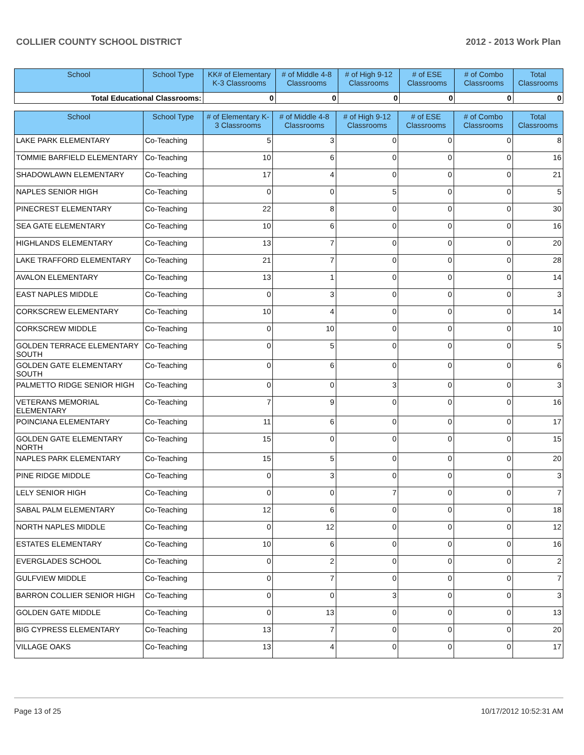COLLIER COUNTY SCHOOL DISTRICT 2012 - 2013 Work Plan
| School | School Type | KK# of Elementary K-3 Classrooms | # of Middle 4-8 Classrooms | # of High 9-12 Classrooms | # of ESE Classrooms | # of Combo Classrooms | Total Classrooms |
| --- | --- | --- | --- | --- | --- | --- | --- |
| Total Educational Classrooms: | | 0 | 0 | 0 | 0 | 0 | 0 |
| School | School Type | # of Elementary K-3 Classrooms | # of Middle 4-8 Classrooms | # of High 9-12 Classrooms | # of ESE Classrooms | # of Combo Classrooms | Total Classrooms |
| --- | --- | --- | --- | --- | --- | --- | --- |
| LAKE PARK ELEMENTARY | Co-Teaching | 5 | 3 | 0 | 0 | 0 | 8 |
| TOMMIE BARFIELD ELEMENTARY | Co-Teaching | 10 | 6 | 0 | 0 | 0 | 16 |
| SHADOWLAWN ELEMENTARY | Co-Teaching | 17 | 4 | 0 | 0 | 0 | 21 |
| NAPLES SENIOR HIGH | Co-Teaching | 0 | 0 | 5 | 0 | 0 | 5 |
| PINECREST ELEMENTARY | Co-Teaching | 22 | 8 | 0 | 0 | 0 | 30 |
| SEA GATE ELEMENTARY | Co-Teaching | 10 | 6 | 0 | 0 | 0 | 16 |
| HIGHLANDS ELEMENTARY | Co-Teaching | 13 | 7 | 0 | 0 | 0 | 20 |
| LAKE TRAFFORD ELEMENTARY | Co-Teaching | 21 | 7 | 0 | 0 | 0 | 28 |
| AVALON ELEMENTARY | Co-Teaching | 13 | 1 | 0 | 0 | 0 | 14 |
| EAST NAPLES MIDDLE | Co-Teaching | 0 | 3 | 0 | 0 | 0 | 3 |
| CORKSCREW ELEMENTARY | Co-Teaching | 10 | 4 | 0 | 0 | 0 | 14 |
| CORKSCREW MIDDLE | Co-Teaching | 0 | 10 | 0 | 0 | 0 | 10 |
| GOLDEN TERRACE ELEMENTARY SOUTH | Co-Teaching | 0 | 5 | 0 | 0 | 0 | 5 |
| GOLDEN GATE ELEMENTARY SOUTH | Co-Teaching | 0 | 6 | 0 | 0 | 0 | 6 |
| PALMETTO RIDGE SENIOR HIGH | Co-Teaching | 0 | 0 | 3 | 0 | 0 | 3 |
| VETERANS MEMORIAL ELEMENTARY | Co-Teaching | 7 | 9 | 0 | 0 | 0 | 16 |
| POINCIANA ELEMENTARY | Co-Teaching | 11 | 6 | 0 | 0 | 0 | 17 |
| GOLDEN GATE ELEMENTARY NORTH | Co-Teaching | 15 | 0 | 0 | 0 | 0 | 15 |
| NAPLES PARK ELEMENTARY | Co-Teaching | 15 | 5 | 0 | 0 | 0 | 20 |
| PINE RIDGE MIDDLE | Co-Teaching | 0 | 3 | 0 | 0 | 0 | 3 |
| LELY SENIOR HIGH | Co-Teaching | 0 | 0 | 7 | 0 | 0 | 7 |
| SABAL PALM ELEMENTARY | Co-Teaching | 12 | 6 | 0 | 0 | 0 | 18 |
| NORTH NAPLES MIDDLE | Co-Teaching | 0 | 12 | 0 | 0 | 0 | 12 |
| ESTATES ELEMENTARY | Co-Teaching | 10 | 6 | 0 | 0 | 0 | 16 |
| EVERGLADES SCHOOL | Co-Teaching | 0 | 2 | 0 | 0 | 0 | 2 |
| GULFVIEW MIDDLE | Co-Teaching | 0 | 7 | 0 | 0 | 0 | 7 |
| BARRON COLLIER SENIOR HIGH | Co-Teaching | 0 | 0 | 3 | 0 | 0 | 3 |
| GOLDEN GATE MIDDLE | Co-Teaching | 0 | 13 | 0 | 0 | 0 | 13 |
| BIG CYPRESS ELEMENTARY | Co-Teaching | 13 | 7 | 0 | 0 | 0 | 20 |
| VILLAGE OAKS | Co-Teaching | 13 | 4 | 0 | 0 | 0 | 17 |
Page 13 of 25 10/17/2012 10:52:31 AM